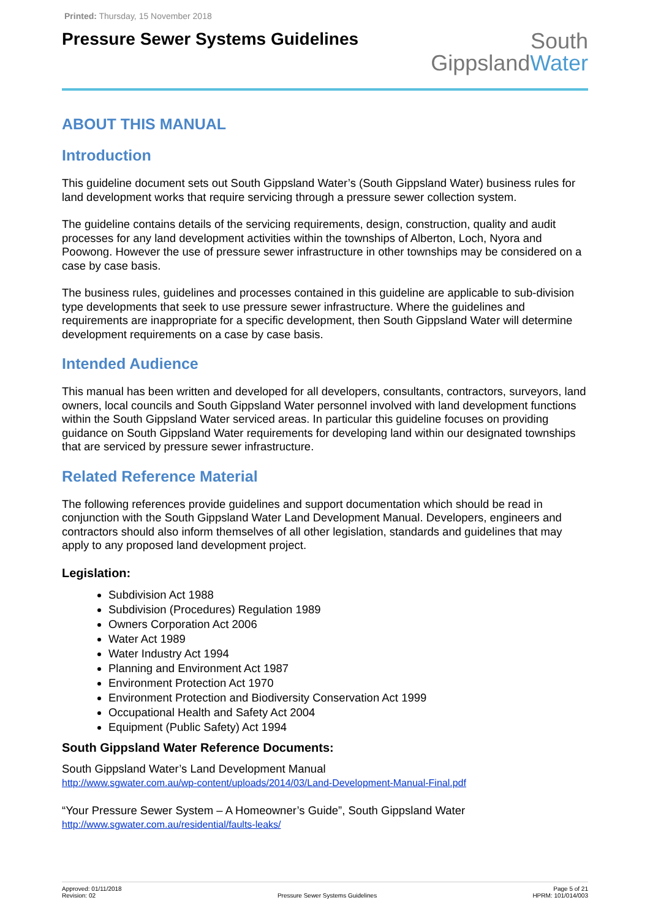Printed: Thursday, 15 November 2018
Pressure Sewer Systems Guidelines
South
GippslandWater
ABOUT THIS MANUAL
Introduction
This guideline document sets out South Gippsland Water’s (South Gippsland Water) business rules for land development works that require servicing through a pressure sewer collection system.
The guideline contains details of the servicing requirements, design, construction, quality and audit processes for any land development activities within the townships of Alberton, Loch, Nyora and Poowong. However the use of pressure sewer infrastructure in other townships may be considered on a case by case basis.
The business rules, guidelines and processes contained in this guideline are applicable to sub-division type developments that seek to use pressure sewer infrastructure. Where the guidelines and requirements are inappropriate for a specific development, then South Gippsland Water will determine development requirements on a case by case basis.
Intended Audience
This manual has been written and developed for all developers, consultants, contractors, surveyors, land owners, local councils and South Gippsland Water personnel involved with land development functions within the South Gippsland Water serviced areas. In particular this guideline focuses on providing guidance on South Gippsland Water requirements for developing land within our designated townships that are serviced by pressure sewer infrastructure.
Related Reference Material
The following references provide guidelines and support documentation which should be read in conjunction with the South Gippsland Water Land Development Manual. Developers, engineers and contractors should also inform themselves of all other legislation, standards and guidelines that may apply to any proposed land development project.
Legislation:
Subdivision Act 1988
Subdivision (Procedures) Regulation 1989
Owners Corporation Act 2006
Water Act 1989
Water Industry Act 1994
Planning and Environment Act 1987
Environment Protection Act 1970
Environment Protection and Biodiversity Conservation Act 1999
Occupational Health and Safety Act 2004
Equipment (Public Safety) Act 1994
South Gippsland Water Reference Documents:
South Gippsland Water’s Land Development Manual
http://www.sgwater.com.au/wp-content/uploads/2014/03/Land-Development-Manual-Final.pdf
“Your Pressure Sewer System – A Homeowner’s Guide”, South Gippsland Water
http://www.sgwater.com.au/residential/faults-leaks/
Approved: 01/11/2018
Revision: 02
Pressure Sewer Systems Guidelines
Page 5 of 21
HPRM: 101/014/003